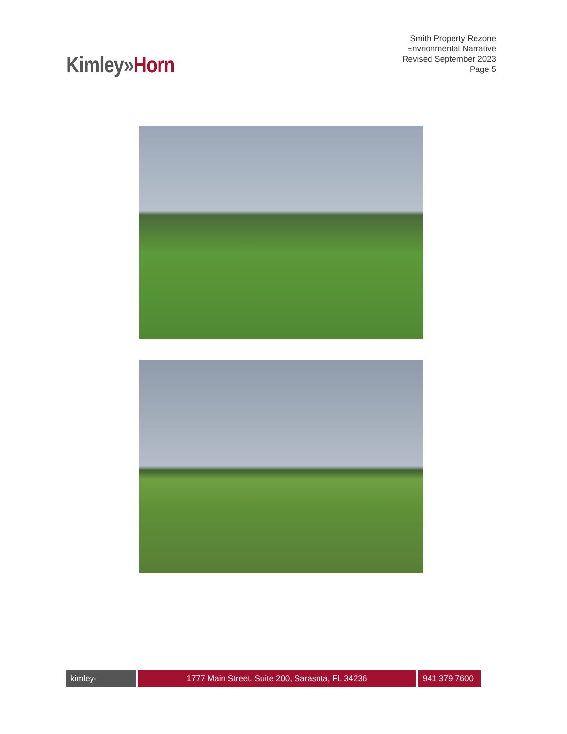Smith Property Rezone
Envrionmental Narrative
Revised September 2023
Page 5
Kimley»Horn
kimley-horn.com
1777 Main Street, Suite 200, Sarasota, FL 34236 941 379 7600